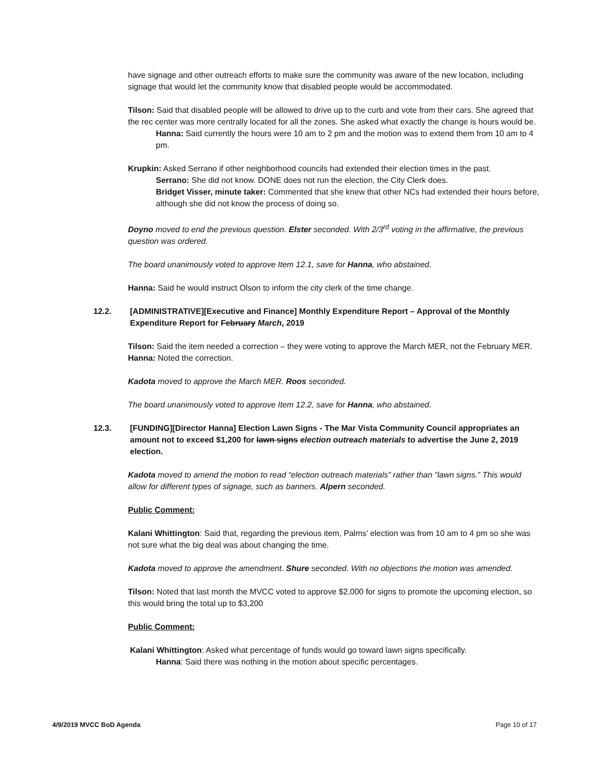have signage and other outreach efforts to make sure the community was aware of the new location, including signage that would let the community know that disabled people would be accommodated.
Tilson: Said that disabled people will be allowed to drive up to the curb and vote from their cars. She agreed that the rec center was more centrally located for all the zones. She asked what exactly the change is hours would be.
Hanna: Said currently the hours were 10 am to 2 pm and the motion was to extend them from 10 am to 4 pm.
Krupkin: Asked Serrano if other neighborhood councils had extended their election times in the past.
Serrano: She did not know. DONE does not run the election, the City Clerk does.
Bridget Visser, minute taker: Commented that she knew that other NCs had extended their hours before, although she did not know the process of doing so.
Doyno moved to end the previous question. Elster seconded. With 2/3<sup>rd</sup> voting in the affirmative, the previous question was ordered.
The board unanimously voted to approve Item 12.1, save for Hanna, who abstained.
Hanna: Said he would instruct Olson to inform the city clerk of the time change.
12.2. [ADMINISTRATIVE][Executive and Finance] Monthly Expenditure Report – Approval of the Monthly Expenditure Report for February March, 2019
Tilson: Said the item needed a correction – they were voting to approve the March MER, not the February MER. Hanna: Noted the correction.
Kadota moved to approve the March MER. Roos seconded.
The board unanimously voted to approve Item 12.2, save for Hanna, who abstained.
12.3. [FUNDING][Director Hanna] Election Lawn Signs - The Mar Vista Community Council appropriates an amount not to exceed $1,200 for lawn signs election outreach materials to advertise the June 2, 2019 election.
Kadota moved to amend the motion to read “election outreach materials” rather than “lawn signs.” This would allow for different types of signage, such as banners. Alpern seconded.
Public Comment:
Kalani Whittington: Said that, regarding the previous item, Palms’ election was from 10 am to 4 pm so she was not sure what the big deal was about changing the time.
Kadota moved to approve the amendment. Shure seconded. With no objections the motion was amended.
Tilson: Noted that last month the MVCC voted to approve $2,000 for signs to promote the upcoming election, so this would bring the total up to $3,200
Public Comment:
Kalani Whittington: Asked what percentage of funds would go toward lawn signs specifically.
Hanna: Said there was nothing in the motion about specific percentages.
4/9/2019 MVCC BoD Agenda Page 10 of 17